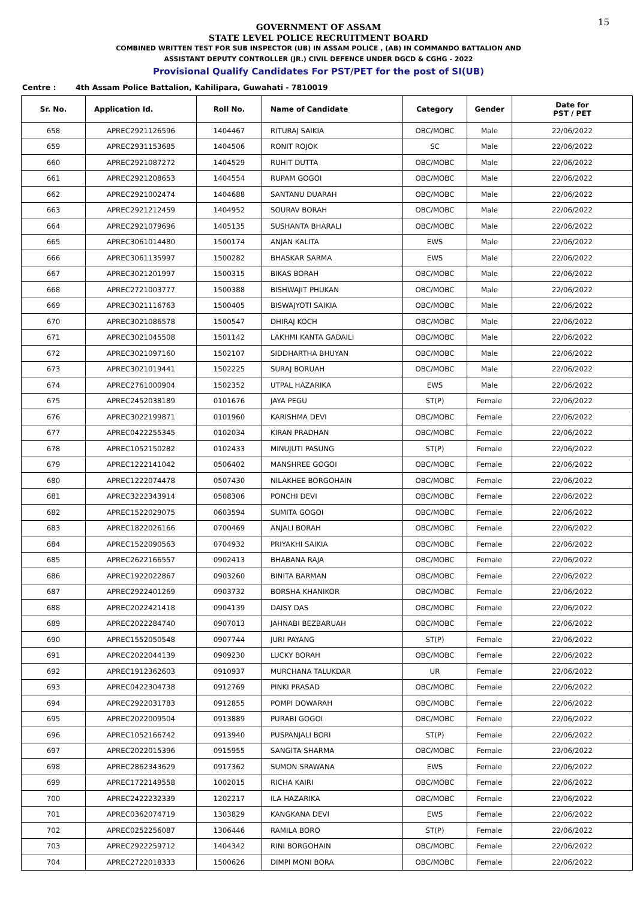15
GOVERNMENT OF ASSAM
STATE LEVEL POLICE RECRUITMENT BOARD
COMBINED WRITTEN TEST FOR SUB INSPECTOR (UB) IN ASSAM POLICE , (AB) IN COMMANDO BATTALION AND
ASSISTANT DEPUTY CONTROLLER (JR.) CIVIL DEFENCE UNDER DGCD & CGHG - 2022
Provisional Qualify Candidates For PST/PET for the post of SI(UB)
Centre : 4th Assam Police Battalion, Kahilipara, Guwahati - 7810019
| Sr. No. | Application Id. | Roll No. | Name of Candidate | Category | Gender | Date for PST / PET |
| --- | --- | --- | --- | --- | --- | --- |
| 658 | APREC2921126596 | 1404467 | RITURAJ SAIKIA | OBC/MOBC | Male | 22/06/2022 |
| 659 | APREC2931153685 | 1404506 | RONIT ROJOK | SC | Male | 22/06/2022 |
| 660 | APREC2921087272 | 1404529 | RUHIT DUTTA | OBC/MOBC | Male | 22/06/2022 |
| 661 | APREC2921208653 | 1404554 | RUPAM GOGOI | OBC/MOBC | Male | 22/06/2022 |
| 662 | APREC2921002474 | 1404688 | SANTANU DUARAH | OBC/MOBC | Male | 22/06/2022 |
| 663 | APREC2921212459 | 1404952 | SOURAV BORAH | OBC/MOBC | Male | 22/06/2022 |
| 664 | APREC2921079696 | 1405135 | SUSHANTA BHARALI | OBC/MOBC | Male | 22/06/2022 |
| 665 | APREC3061014480 | 1500174 | ANJAN KALITA | EWS | Male | 22/06/2022 |
| 666 | APREC3061135997 | 1500282 | BHASKAR SARMA | EWS | Male | 22/06/2022 |
| 667 | APREC3021201997 | 1500315 | BIKAS BORAH | OBC/MOBC | Male | 22/06/2022 |
| 668 | APREC2721003777 | 1500388 | BISHWAJIT PHUKAN | OBC/MOBC | Male | 22/06/2022 |
| 669 | APREC3021116763 | 1500405 | BISWAJYOTI SAIKIA | OBC/MOBC | Male | 22/06/2022 |
| 670 | APREC3021086578 | 1500547 | DHIRAJ KOCH | OBC/MOBC | Male | 22/06/2022 |
| 671 | APREC3021045508 | 1501142 | LAKHMI KANTA GADAILI | OBC/MOBC | Male | 22/06/2022 |
| 672 | APREC3021097160 | 1502107 | SIDDHARTHA BHUYAN | OBC/MOBC | Male | 22/06/2022 |
| 673 | APREC3021019441 | 1502225 | SURAJ BORUAH | OBC/MOBC | Male | 22/06/2022 |
| 674 | APREC2761000904 | 1502352 | UTPAL HAZARIKA | EWS | Male | 22/06/2022 |
| 675 | APREC2452038189 | 0101676 | JAYA PEGU | ST(P) | Female | 22/06/2022 |
| 676 | APREC3022199871 | 0101960 | KARISHMA DEVI | OBC/MOBC | Female | 22/06/2022 |
| 677 | APREC0422255345 | 0102034 | KIRAN PRADHAN | OBC/MOBC | Female | 22/06/2022 |
| 678 | APREC1052150282 | 0102433 | MINUJUTI PASUNG | ST(P) | Female | 22/06/2022 |
| 679 | APREC1222141042 | 0506402 | MANSHREE GOGOI | OBC/MOBC | Female | 22/06/2022 |
| 680 | APREC1222074478 | 0507430 | NILAKHEE BORGOHAIN | OBC/MOBC | Female | 22/06/2022 |
| 681 | APREC3222343914 | 0508306 | PONCHI DEVI | OBC/MOBC | Female | 22/06/2022 |
| 682 | APREC1522029075 | 0603594 | SUMITA GOGOI | OBC/MOBC | Female | 22/06/2022 |
| 683 | APREC1822026166 | 0700469 | ANJALI BORAH | OBC/MOBC | Female | 22/06/2022 |
| 684 | APREC1522090563 | 0704932 | PRIYAKHI SAIKIA | OBC/MOBC | Female | 22/06/2022 |
| 685 | APREC2622166557 | 0902413 | BHABANA RAJA | OBC/MOBC | Female | 22/06/2022 |
| 686 | APREC1922022867 | 0903260 | BINITA BARMAN | OBC/MOBC | Female | 22/06/2022 |
| 687 | APREC2922401269 | 0903732 | BORSHA KHANIKOR | OBC/MOBC | Female | 22/06/2022 |
| 688 | APREC2022421418 | 0904139 | DAISY DAS | OBC/MOBC | Female | 22/06/2022 |
| 689 | APREC2022284740 | 0907013 | JAHNABI BEZBARUAH | OBC/MOBC | Female | 22/06/2022 |
| 690 | APREC1552050548 | 0907744 | JURI PAYANG | ST(P) | Female | 22/06/2022 |
| 691 | APREC2022044139 | 0909230 | LUCKY BORAH | OBC/MOBC | Female | 22/06/2022 |
| 692 | APREC1912362603 | 0910937 | MURCHANA TALUKDAR | UR | Female | 22/06/2022 |
| 693 | APREC0422304738 | 0912769 | PINKI PRASAD | OBC/MOBC | Female | 22/06/2022 |
| 694 | APREC2922031783 | 0912855 | POMPI DOWARAH | OBC/MOBC | Female | 22/06/2022 |
| 695 | APREC2022009504 | 0913889 | PURABI GOGOI | OBC/MOBC | Female | 22/06/2022 |
| 696 | APREC1052166742 | 0913940 | PUSPANJALI BORI | ST(P) | Female | 22/06/2022 |
| 697 | APREC2022015396 | 0915955 | SANGITA SHARMA | OBC/MOBC | Female | 22/06/2022 |
| 698 | APREC2862343629 | 0917362 | SUMON SRAWANA | EWS | Female | 22/06/2022 |
| 699 | APREC1722149558 | 1002015 | RICHA KAIRI | OBC/MOBC | Female | 22/06/2022 |
| 700 | APREC2422232339 | 1202217 | ILA HAZARIKA | OBC/MOBC | Female | 22/06/2022 |
| 701 | APREC0362074719 | 1303829 | KANGKANA DEVI | EWS | Female | 22/06/2022 |
| 702 | APREC0252256087 | 1306446 | RAMILA BORO | ST(P) | Female | 22/06/2022 |
| 703 | APREC2922259712 | 1404342 | RINI BORGOHAIN | OBC/MOBC | Female | 22/06/2022 |
| 704 | APREC2722018333 | 1500626 | DIMPI MONI BORA | OBC/MOBC | Female | 22/06/2022 |